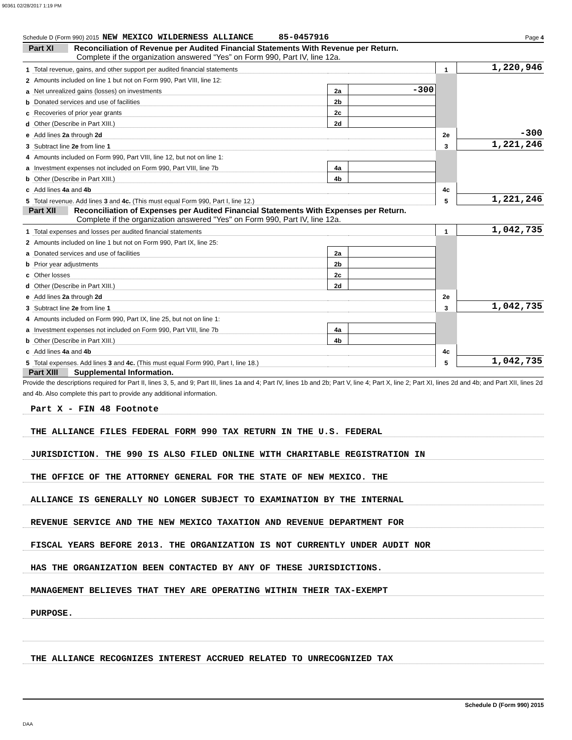90361 02/28/2017 1:19 PM
Schedule D (Form 990) 2015 NEW MEXICO WILDERNESS ALLIANCE 85-0457916 Page 4
Part XI Reconciliation of Revenue per Audited Financial Statements With Revenue per Return.
Complete if the organization answered “Yes” on Form 990, Part IV, line 12a.
| 1 | Total revenue, gains, and other support per audited financial statements | | | 1 | 1,220,946 |
| 2 | Amounts included on line 1 but not on Form 990, Part VIII, line 12: | | | | |
| a | Net unrealized gains (losses) on investments | 2a | -300 | | |
| b | Donated services and use of facilities | 2b | | | |
| c | Recoveries of prior year grants | 2c | | | |
| d | Other (Describe in Part XIII.) | 2d | | | |
| e | Add lines 2a through 2d | | | 2e | -300 |
| 3 | Subtract line 2e from line 1 | | | 3 | 1,221,246 |
| 4 | Amounts included on Form 990, Part VIII, line 12, but not on line 1: | | | | |
| a | Investment expenses not included on Form 990, Part VIII, line 7b | 4a | | | |
| b | Other (Describe in Part XIII.) | 4b | | | |
| c | Add lines 4a and 4b | | | 4c | |
| 5 | Total revenue. Add lines 3 and 4c. (This must equal Form 990, Part I, line 12.) | | | 5 | 1,221,246 |
Part XII Reconciliation of Expenses per Audited Financial Statements With Expenses per Return.
Complete if the organization answered "Yes" on Form 990, Part IV, line 12a.
| 1 | Total expenses and losses per audited financial statements | | | 1 | 1,042,735 |
| 2 | Amounts included on line 1 but not on Form 990, Part IX, line 25: | | | | |
| a | Donated services and use of facilities | 2a | | | |
| b | Prior year adjustments | 2b | | | |
| c | Other losses | 2c | | | |
| d | Other (Describe in Part XIII.) | 2d | | | |
| e | Add lines 2a through 2d | | | 2e | |
| 3 | Subtract line 2e from line 1 | | | 3 | 1,042,735 |
| 4 | Amounts included on Form 990, Part IX, line 25, but not on line 1: | | | | |
| a | Investment expenses not included on Form 990, Part VIII, line 7b | 4a | | | |
| b | Other (Describe in Part XIII.) | 4b | | | |
| c | Add lines 4a and 4b | | | 4c | |
| 5 | Total expenses. Add lines 3 and 4c. (This must equal Form 990, Part I, line 18.) | | | 5 | 1,042,735 |
Part XIII Supplemental Information.
Provide the descriptions required for Part II, lines 3, 5, and 9; Part III, lines 1a and 4; Part IV, lines 1b and 2b; Part V, line 4; Part X, line 2; Part XI, lines 2d and 4b; and Part XII, lines 2d and 4b. Also complete this part to provide any additional information.
Part X - FIN 48 Footnote
THE ALLIANCE FILES FEDERAL FORM 990 TAX RETURN IN THE U.S. FEDERAL
JURISDICTION. THE 990 IS ALSO FILED ONLINE WITH CHARITABLE REGISTRATION IN
THE OFFICE OF THE ATTORNEY GENERAL FOR THE STATE OF NEW MEXICO. THE
ALLIANCE IS GENERALLY NO LONGER SUBJECT TO EXAMINATION BY THE INTERNAL
REVENUE SERVICE AND THE NEW MEXICO TAXATION AND REVENUE DEPARTMENT FOR
FISCAL YEARS BEFORE 2013. THE ORGANIZATION IS NOT CURRENTLY UNDER AUDIT NOR
HAS THE ORGANIZATION BEEN CONTACTED BY ANY OF THESE JURISDICTIONS.
MANAGEMENT BELIEVES THAT THEY ARE OPERATING WITHIN THEIR TAX-EXEMPT
PURPOSE.
THE ALLIANCE RECOGNIZES INTEREST ACCRUED RELATED TO UNRECOGNIZED TAX
Schedule D (Form 990) 2015
DAA